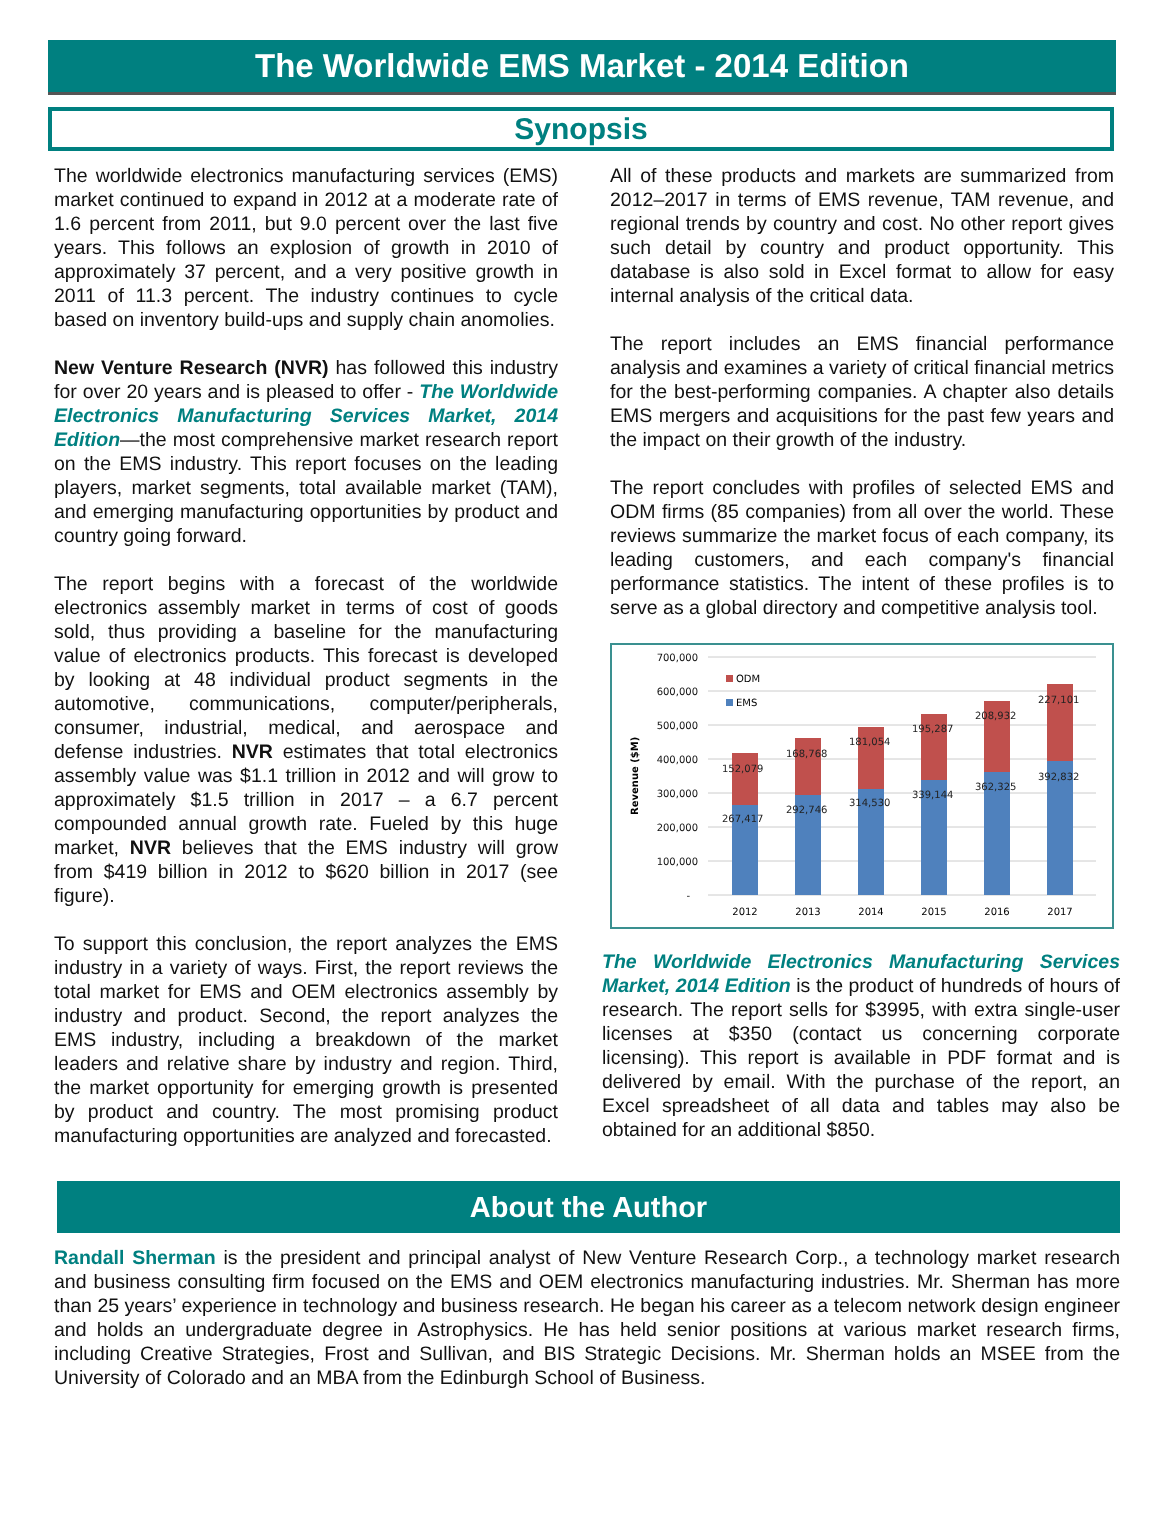The Worldwide EMS Market - 2014 Edition
Synopsis
The worldwide electronics manufacturing services (EMS) market continued to expand in 2012 at a moderate rate of 1.6 percent from 2011, but 9.0 percent over the last five years. This follows an explosion of growth in 2010 of approximately 37 percent, and a very positive growth in 2011 of 11.3 percent. The industry continues to cycle based on inventory build-ups and supply chain anomolies.
New Venture Research (NVR) has followed this industry for over 20 years and is pleased to offer - The Worldwide Electronics Manufacturing Services Market, 2014 Edition—the most comprehensive market research report on the EMS industry. This report focuses on the leading players, market segments, total available market (TAM), and emerging manufacturing opportunities by product and country going forward.
The report begins with a forecast of the worldwide electronics assembly market in terms of cost of goods sold, thus providing a baseline for the manufacturing value of electronics products. This forecast is developed by looking at 48 individual product segments in the automotive, communications, computer/peripherals, consumer, industrial, medical, and aerospace and defense industries. NVR estimates that total electronics assembly value was $1.1 trillion in 2012 and will grow to approximately $1.5 trillion in 2017 – a 6.7 percent compounded annual growth rate. Fueled by this huge market, NVR believes that the EMS industry will grow from $419 billion in 2012 to $620 billion in 2017 (see figure).
To support this conclusion, the report analyzes the EMS industry in a variety of ways. First, the report reviews the total market for EMS and OEM electronics assembly by industry and product. Second, the report analyzes the EMS industry, including a breakdown of the market leaders and relative share by industry and region. Third, the market opportunity for emerging growth is presented by product and country. The most promising product manufacturing opportunities are analyzed and forecasted.
All of these products and markets are summarized from 2012–2017 in terms of EMS revenue, TAM revenue, and regional trends by country and cost. No other report gives such detail by country and product opportunity. This database is also sold in Excel format to allow for easy internal analysis of the critical data.
The report includes an EMS financial performance analysis and examines a variety of critical financial metrics for the best-performing companies. A chapter also details EMS mergers and acquisitions for the past few years and the impact on their growth of the industry.
The report concludes with profiles of selected EMS and ODM firms (85 companies) from all over the world. These reviews summarize the market focus of each company, its leading customers, and each company's financial performance statistics. The intent of these profiles is to serve as a global directory and competitive analysis tool.
700,000
600,000
500,000
400,000
300,000
200,000
100,000
-
Revenue ($M)
ODM
EMS
152,079
168,768
181,054
195,287
208,932
227,101
267,417
292,746
314,530
339,144
362,325
392,832
2012
2013
2014
2015
2016
2017
The Worldwide Electronics Manufacturing Services Market, 2014 Edition is the product of hundreds of hours of research. The report sells for $3995, with extra single-user licenses at $350 (contact us concerning corporate licensing). This report is available in PDF format and is delivered by email. With the purchase of the report, an Excel spreadsheet of all data and tables may also be obtained for an additional $850.
About the Author
Randall Sherman is the president and principal analyst of New Venture Research Corp., a technology market research and business consulting firm focused on the EMS and OEM electronics manufacturing industries. Mr. Sherman has more than 25 years’ experience in technology and business research. He began his career as a telecom network design engineer and holds an undergraduate degree in Astrophysics. He has held senior positions at various market research firms, including Creative Strategies, Frost and Sullivan, and BIS Strategic Decisions. Mr. Sherman holds an MSEE from the University of Colorado and an MBA from the Edinburgh School of Business.